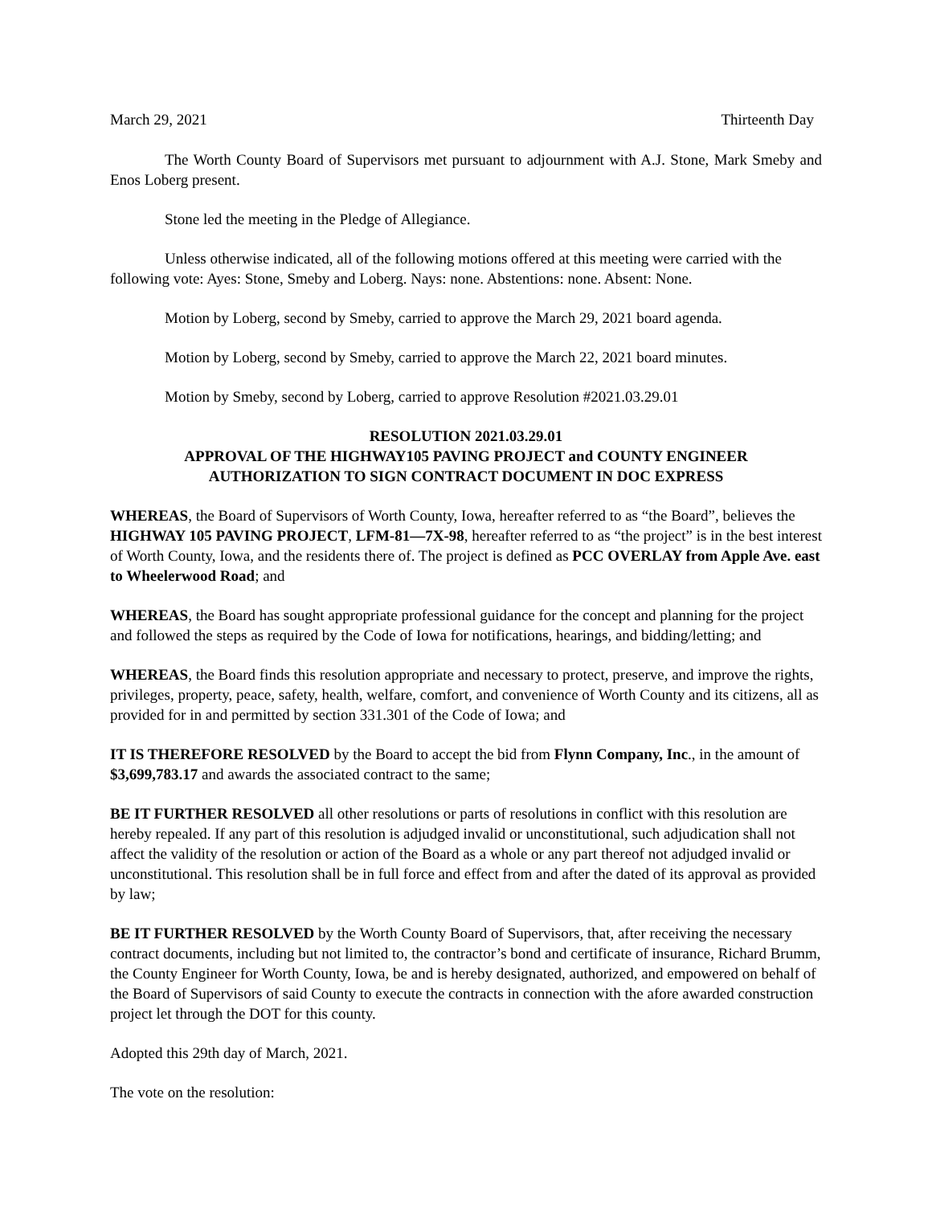March 29, 2021 Thirteenth Day
The Worth County Board of Supervisors met pursuant to adjournment with A.J. Stone, Mark Smeby and Enos Loberg present.
Stone led the meeting in the Pledge of Allegiance.
Unless otherwise indicated, all of the following motions offered at this meeting were carried with the following vote: Ayes: Stone, Smeby and Loberg. Nays: none. Abstentions: none. Absent: None.
Motion by Loberg, second by Smeby, carried to approve the March 29, 2021 board agenda.
Motion by Loberg, second by Smeby, carried to approve the March 22, 2021 board minutes.
Motion by Smeby, second by Loberg, carried to approve Resolution #2021.03.29.01
RESOLUTION 2021.03.29.01
APPROVAL OF THE HIGHWAY105 PAVING PROJECT and COUNTY ENGINEER
AUTHORIZATION TO SIGN CONTRACT DOCUMENT IN DOC EXPRESS
WHEREAS, the Board of Supervisors of Worth County, Iowa, hereafter referred to as “the Board”, believes the HIGHWAY 105 PAVING PROJECT, LFM-81—7X-98, hereafter referred to as “the project” is in the best interest of Worth County, Iowa, and the residents there of. The project is defined as PCC OVERLAY from Apple Ave. east to Wheelerwood Road; and
WHEREAS, the Board has sought appropriate professional guidance for the concept and planning for the project and followed the steps as required by the Code of Iowa for notifications, hearings, and bidding/letting; and
WHEREAS, the Board finds this resolution appropriate and necessary to protect, preserve, and improve the rights, privileges, property, peace, safety, health, welfare, comfort, and convenience of Worth County and its citizens, all as provided for in and permitted by section 331.301 of the Code of Iowa; and
IT IS THEREFORE RESOLVED by the Board to accept the bid from Flynn Company, Inc., in the amount of $3,699,783.17 and awards the associated contract to the same;
BE IT FURTHER RESOLVED all other resolutions or parts of resolutions in conflict with this resolution are hereby repealed. If any part of this resolution is adjudged invalid or unconstitutional, such adjudication shall not affect the validity of the resolution or action of the Board as a whole or any part thereof not adjudged invalid or unconstitutional. This resolution shall be in full force and effect from and after the dated of its approval as provided by law;
BE IT FURTHER RESOLVED by the Worth County Board of Supervisors, that, after receiving the necessary contract documents, including but not limited to, the contractor’s bond and certificate of insurance, Richard Brumm, the County Engineer for Worth County, Iowa, be and is hereby designated, authorized, and empowered on behalf of the Board of Supervisors of said County to execute the contracts in connection with the afore awarded construction project let through the DOT for this county.
Adopted this 29th day of March, 2021.
The vote on the resolution: